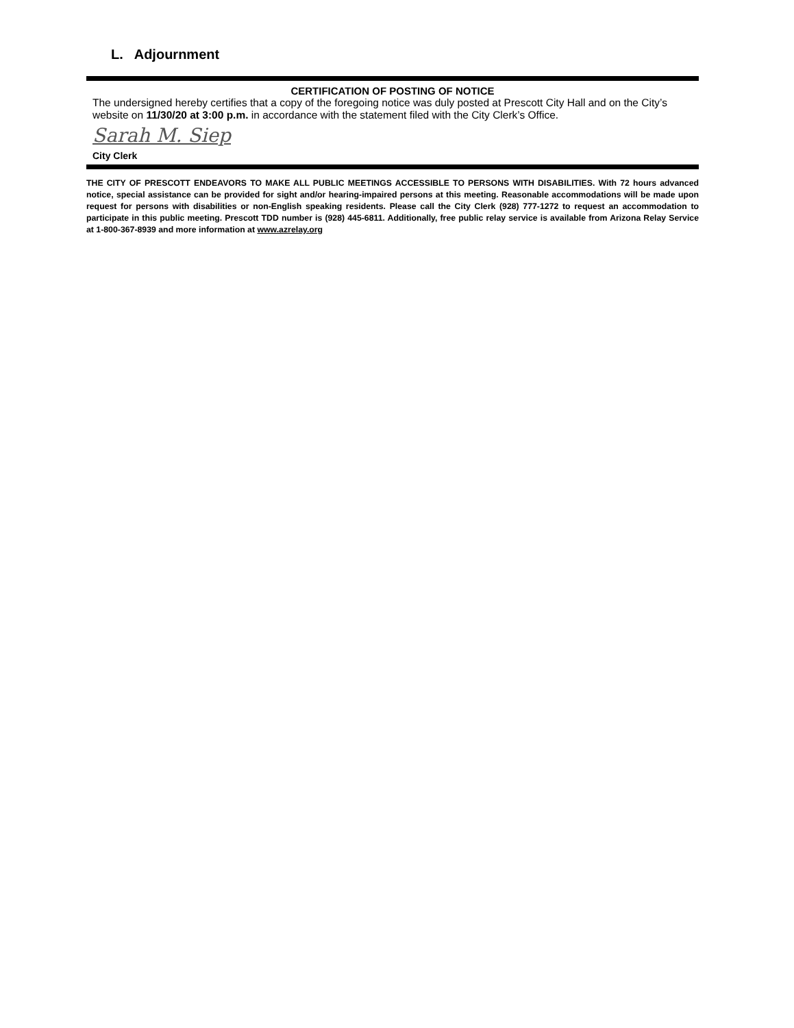L. Adjournment
CERTIFICATION OF POSTING OF NOTICE
The undersigned hereby certifies that a copy of the foregoing notice was duly posted at Prescott City Hall and on the City’s website on 11/30/20 at 3:00 p.m. in accordance with the statement filed with the City Clerk’s Office.
Sarah M. Siep
City Clerk
THE CITY OF PRESCOTT ENDEAVORS TO MAKE ALL PUBLIC MEETINGS ACCESSIBLE TO PERSONS WITH DISABILITIES. With 72 hours advanced notice, special assistance can be provided for sight and/or hearing-impaired persons at this meeting. Reasonable accommodations will be made upon request for persons with disabilities or non-English speaking residents. Please call the City Clerk (928) 777-1272 to request an accommodation to participate in this public meeting. Prescott TDD number is (928) 445-6811. Additionally, free public relay service is available from Arizona Relay Service at 1-800-367-8939 and more information at www.azrelay.org